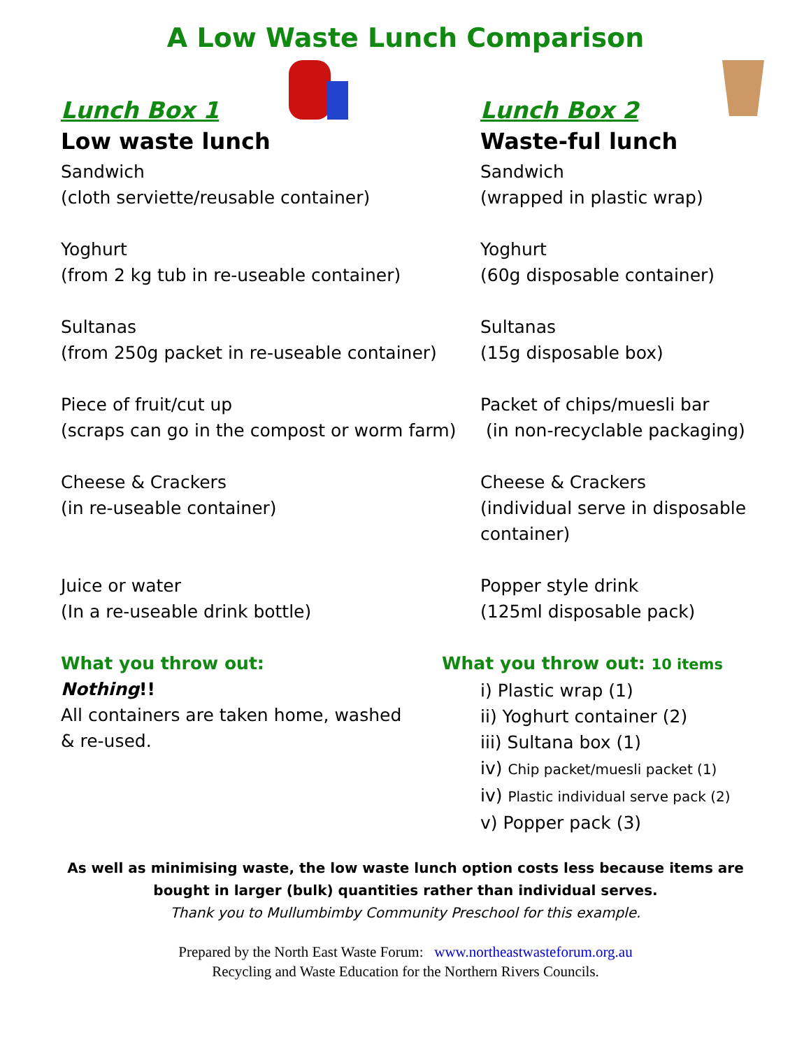A Low Waste Lunch Comparison
Lunch Box 1
Low waste lunch
Sandwich
(cloth serviette/reusable container)
Yoghurt
(from 2 kg tub in re-useable container)
Sultanas
(from 250g packet in re-useable container)
Piece of fruit/cut up
(scraps can go in the compost or worm farm)
Cheese & Crackers
(in re-useable container)
Juice or water
(In a re-useable drink bottle)
What you throw out:
Nothing!!
All containers are taken home, washed
& re-used.
Lunch Box 2
Waste-ful lunch
Sandwich
(wrapped in plastic wrap)
Yoghurt
(60g disposable container)
Sultanas
(15g disposable box)
Packet of chips/muesli bar
(in non-recyclable packaging)
Cheese & Crackers
(individual serve in disposable container)
Popper style drink
(125ml disposable pack)
What you throw out: 10 items
i) Plastic wrap (1)
ii) Yoghurt container (2)
iii) Sultana box (1)
iv) Chip packet/muesli packet (1)
iv) Plastic individual serve pack (2)
v) Popper pack (3)
As well as minimising waste, the low waste lunch option costs less because items are
bought in larger (bulk) quantities rather than individual serves.
Thank you to Mullumbimby Community Preschool for this example.
Prepared by the North East Waste Forum: www.northeastwasteforum.org.au
Recycling and Waste Education for the Northern Rivers Councils.